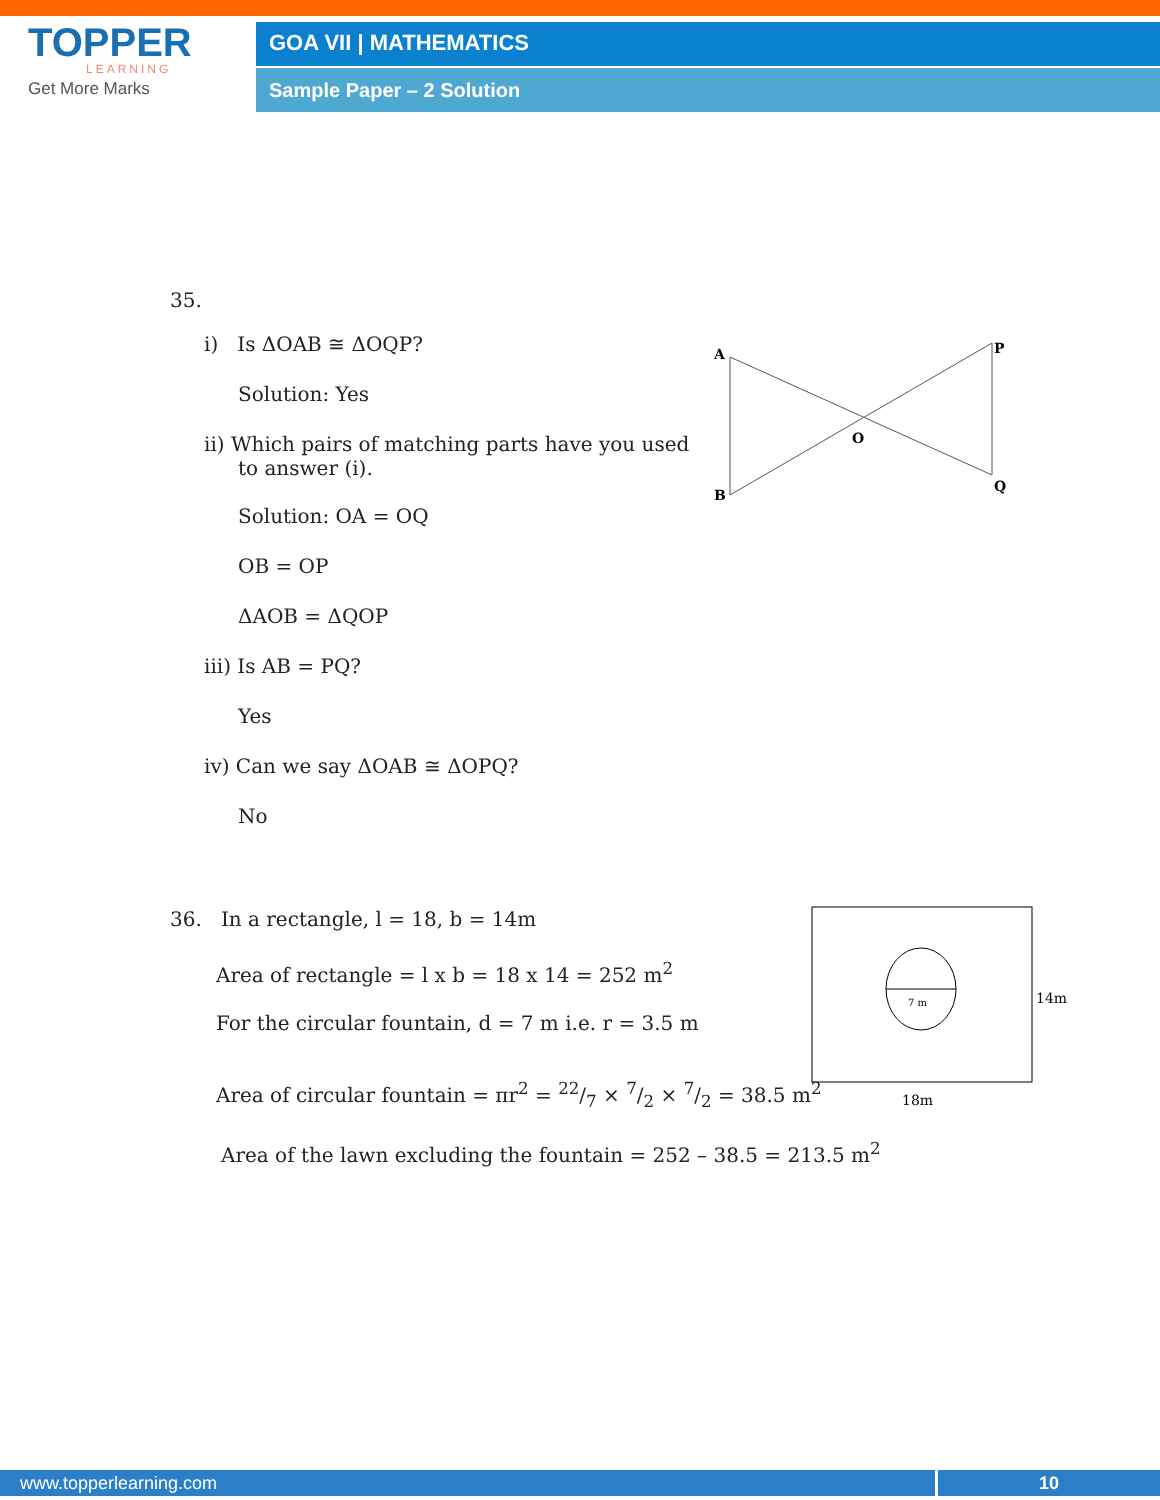TOPPER
LEARNING
Get More Marks
GOA VII | MATHEMATICS
Sample Paper – 2 Solution
35.
i) Is ΔOAB ≅ ΔOQP?
Solution: Yes
ii) Which pairs of matching parts have you used to answer (i).
Solution: OA = OQ
OB = OP
ΔAOB = ΔQOP
iii) Is AB = PQ?
Yes
iv) Can we say ΔOAB ≅ ΔOPQ?
No
A
B
P
Q
O
36. In a rectangle, l = 18, b = 14m
Area of rectangle = l x b = 18 x 14 = 252 m<sup>2</sup>
For the circular fountain, d = 7 m i.e. r = 3.5 m
Area of circular fountain = πr<sup>2</sup> = 22/7 × 7/2 × 7/2 = 38.5 m<sup>2</sup>
Area of the lawn excluding the fountain = 252 – 38.5 = 213.5 m<sup>2</sup>
7 m
14m
18m
www.topperlearning.com 10